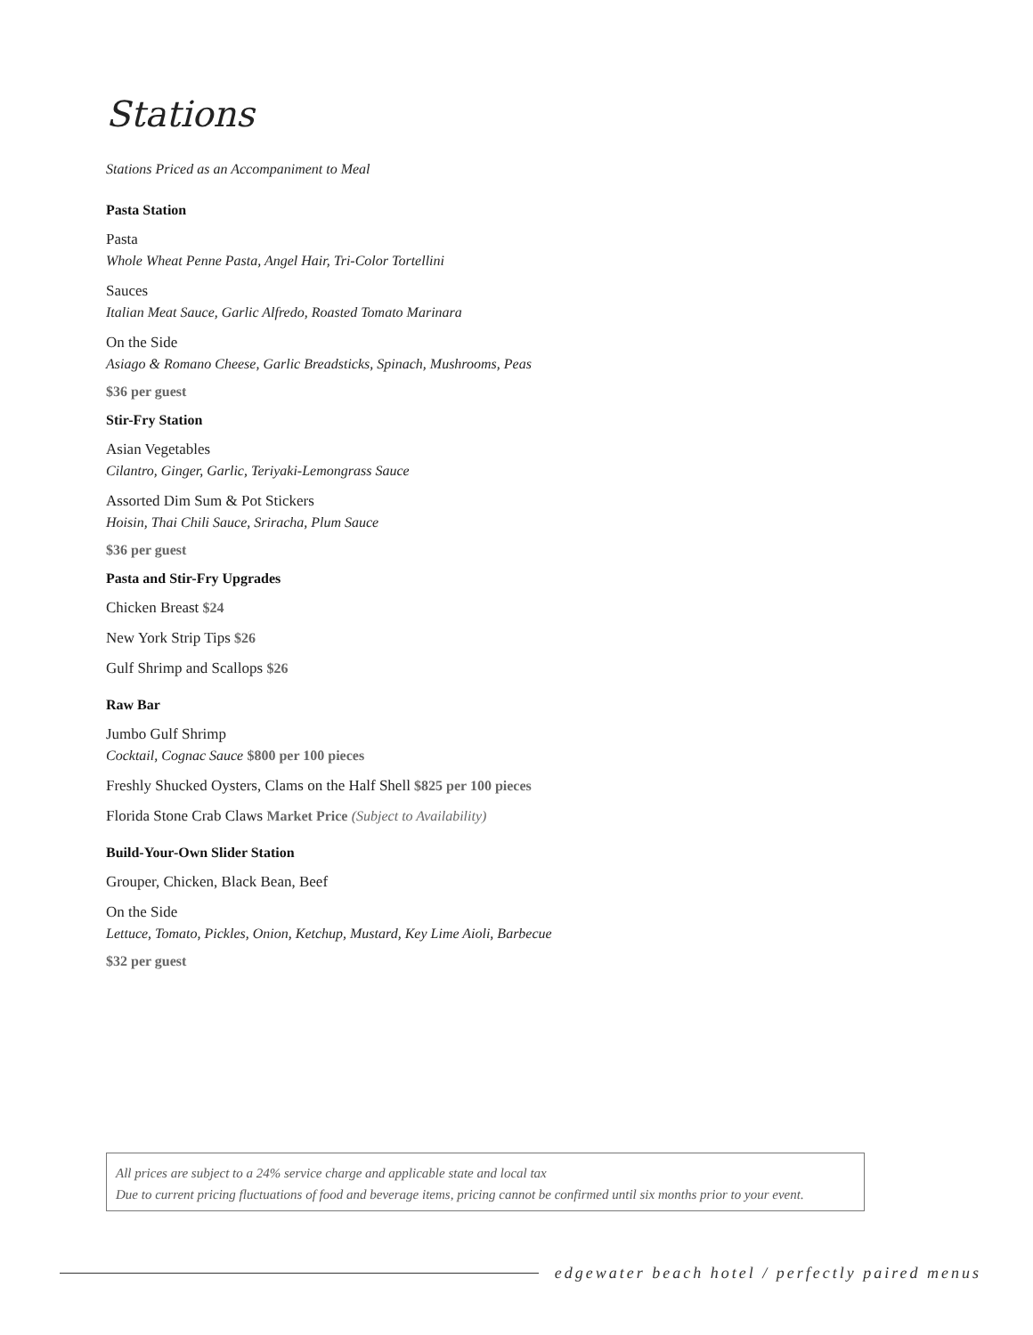Stations
Stations Priced as an Accompaniment to Meal
Pasta Station
Pasta
Whole Wheat Penne Pasta, Angel Hair, Tri-Color Tortellini
Sauces
Italian Meat Sauce, Garlic Alfredo, Roasted Tomato Marinara
On the Side
Asiago & Romano Cheese, Garlic Breadsticks, Spinach, Mushrooms, Peas
$36 per guest
Stir-Fry Station
Asian Vegetables
Cilantro, Ginger, Garlic, Teriyaki-Lemongrass Sauce
Assorted Dim Sum & Pot Stickers
Hoisin, Thai Chili Sauce, Sriracha, Plum Sauce
$36 per guest
Pasta and Stir-Fry Upgrades
Chicken Breast $24
New York Strip Tips $26
Gulf Shrimp and Scallops $26
Raw Bar
Jumbo Gulf Shrimp
Cocktail, Cognac Sauce $800 per 100 pieces
Freshly Shucked Oysters, Clams on the Half Shell $825 per 100 pieces
Florida Stone Crab Claws Market Price (Subject to Availability)
Build-Your-Own Slider Station
Grouper, Chicken, Black Bean, Beef
On the Side
Lettuce, Tomato, Pickles, Onion, Ketchup, Mustard, Key Lime Aioli, Barbecue
$32 per guest
All prices are subject to a 24% service charge and applicable state and local tax
Due to current pricing fluctuations of food and beverage items, pricing cannot be confirmed until six months prior to your event.
edgewater beach hotel / perfectly paired menus